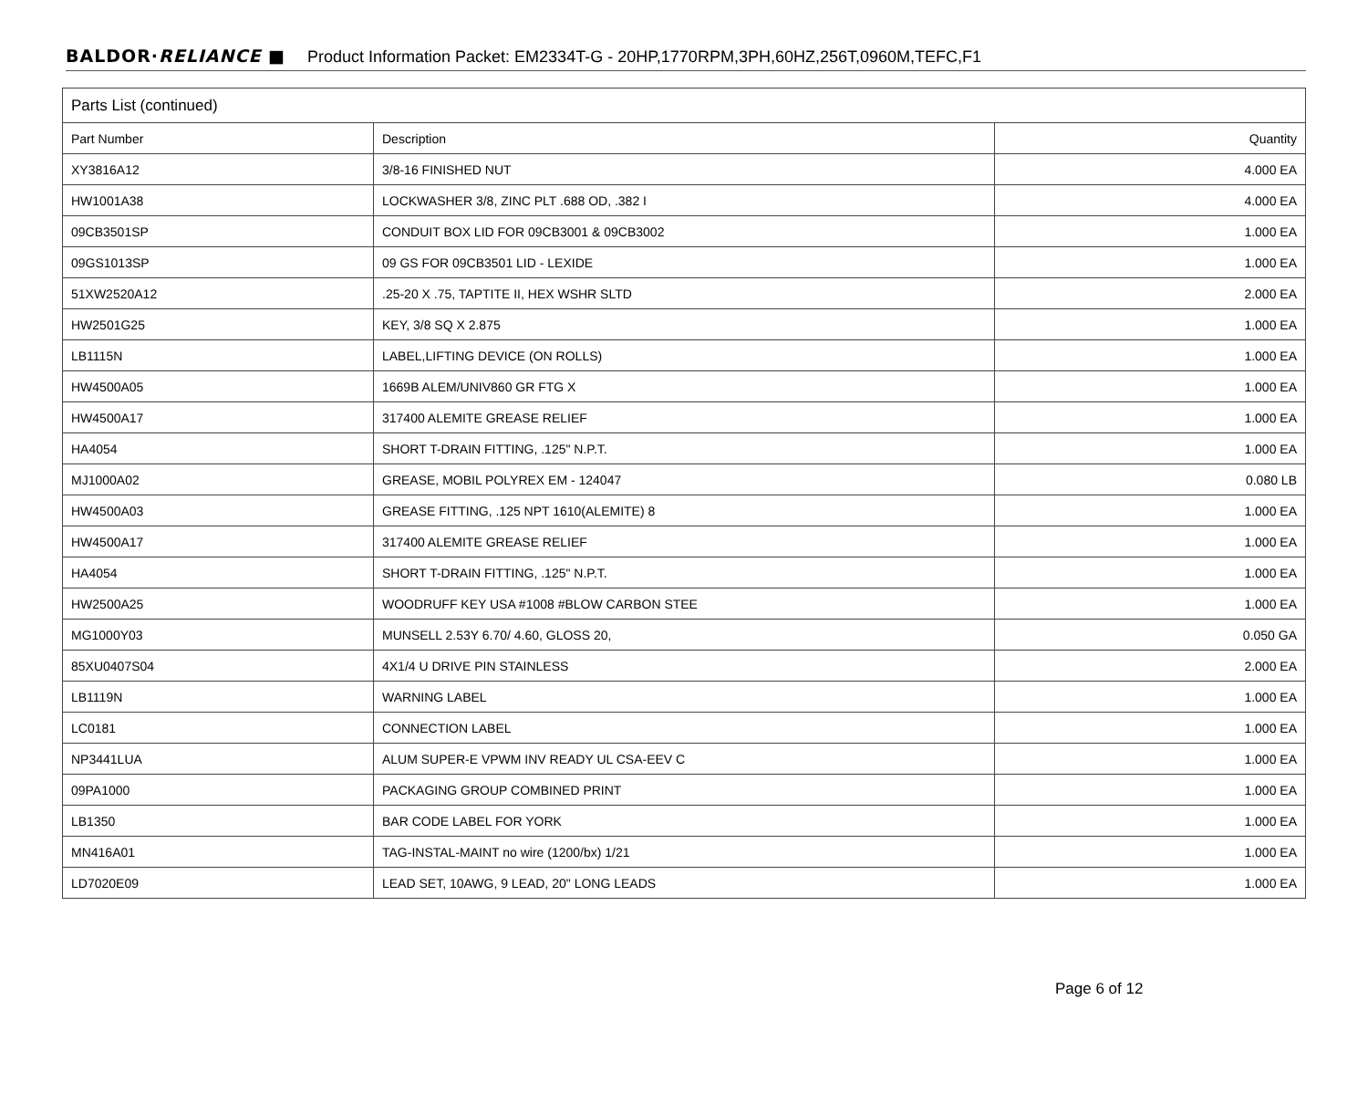BALDOR·RELIANCE ■ Product Information Packet: EM2334T-G - 20HP,1770RPM,3PH,60HZ,256T,0960M,TEFC,F1
| Parts List (continued) | | |
| --- | --- | --- |
| Part Number | Description | Quantity |
| XY3816A12 | 3/8-16 FINISHED NUT | 4.000 EA |
| HW1001A38 | LOCKWASHER 3/8, ZINC PLT .688 OD, .382 I | 4.000 EA |
| 09CB3501SP | CONDUIT BOX LID FOR 09CB3001 & 09CB3002 | 1.000 EA |
| 09GS1013SP | 09 GS FOR 09CB3501 LID - LEXIDE | 1.000 EA |
| 51XW2520A12 | .25-20 X .75, TAPTITE II, HEX WSHR SLTD | 2.000 EA |
| HW2501G25 | KEY, 3/8 SQ X 2.875 | 1.000 EA |
| LB1115N | LABEL,LIFTING DEVICE (ON ROLLS) | 1.000 EA |
| HW4500A05 | 1669B ALEM/UNIV860 GR FTG X | 1.000 EA |
| HW4500A17 | 317400 ALEMITE GREASE RELIEF | 1.000 EA |
| HA4054 | SHORT T-DRAIN FITTING, .125" N.P.T. | 1.000 EA |
| MJ1000A02 | GREASE, MOBIL POLYREX EM - 124047 | 0.080 LB |
| HW4500A03 | GREASE FITTING, .125 NPT 1610(ALEMITE) 8 | 1.000 EA |
| HW4500A17 | 317400 ALEMITE GREASE RELIEF | 1.000 EA |
| HA4054 | SHORT T-DRAIN FITTING, .125" N.P.T. | 1.000 EA |
| HW2500A25 | WOODRUFF KEY USA #1008 #BLOW CARBON STEE | 1.000 EA |
| MG1000Y03 | MUNSELL 2.53Y 6.70/ 4.60, GLOSS 20, | 0.050 GA |
| 85XU0407S04 | 4X1/4 U DRIVE PIN STAINLESS | 2.000 EA |
| LB1119N | WARNING LABEL | 1.000 EA |
| LC0181 | CONNECTION LABEL | 1.000 EA |
| NP3441LUA | ALUM SUPER-E VPWM INV READY UL CSA-EEV C | 1.000 EA |
| 09PA1000 | PACKAGING GROUP COMBINED PRINT | 1.000 EA |
| LB1350 | BAR CODE LABEL FOR YORK | 1.000 EA |
| MN416A01 | TAG-INSTAL-MAINT no wire (1200/bx) 1/21 | 1.000 EA |
| LD7020E09 | LEAD SET, 10AWG, 9 LEAD, 20" LONG LEADS | 1.000 EA |
Page 6 of 12